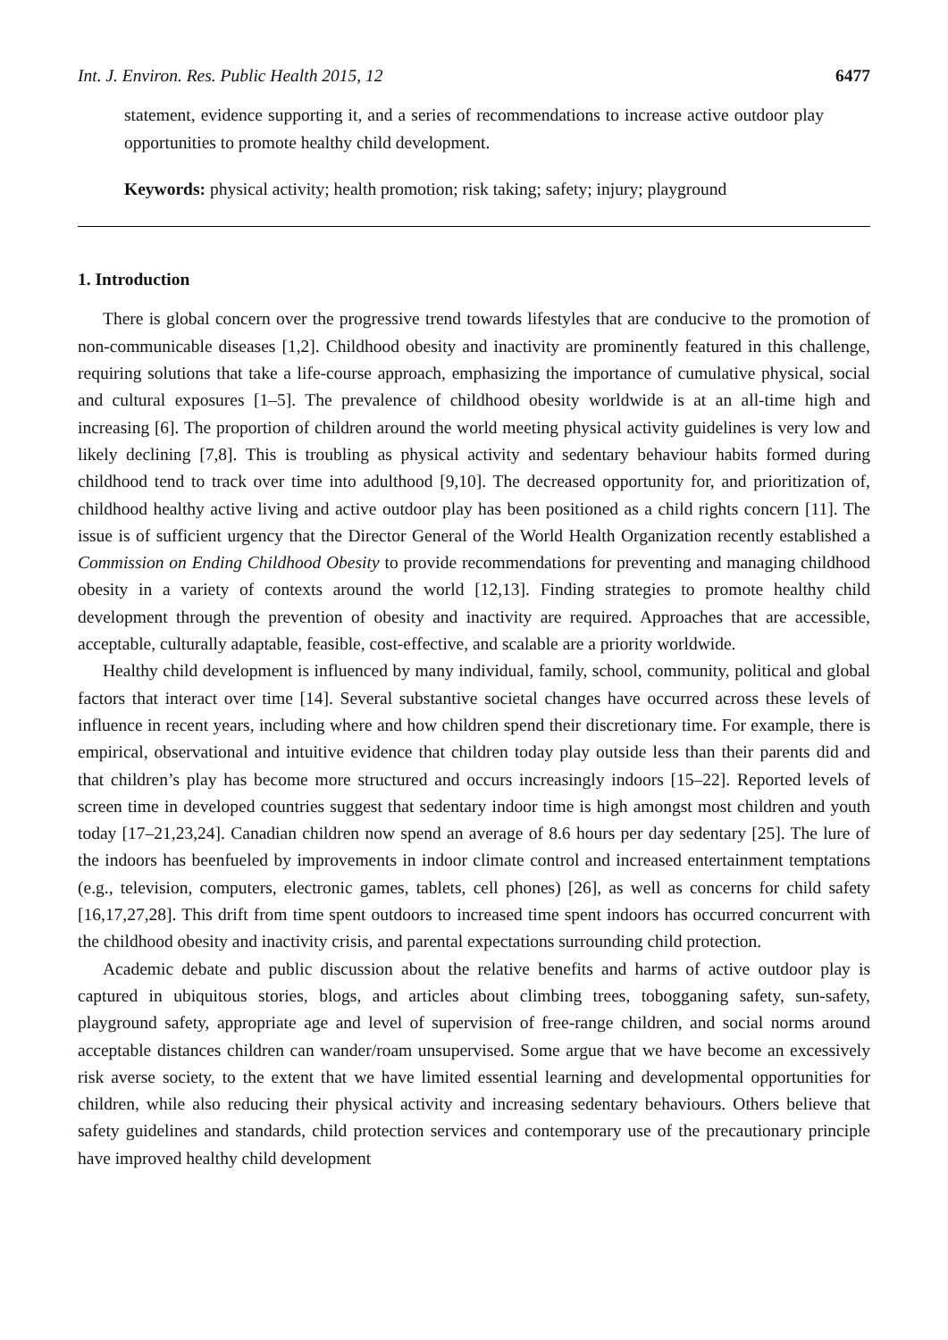Int. J. Environ. Res. Public Health 2015, 12 6477
statement, evidence supporting it, and a series of recommendations to increase active outdoor play opportunities to promote healthy child development.
Keywords: physical activity; health promotion; risk taking; safety; injury; playground
1. Introduction
There is global concern over the progressive trend towards lifestyles that are conducive to the promotion of non-communicable diseases [1,2]. Childhood obesity and inactivity are prominently featured in this challenge, requiring solutions that take a life-course approach, emphasizing the importance of cumulative physical, social and cultural exposures [1–5]. The prevalence of childhood obesity worldwide is at an all-time high and increasing [6]. The proportion of children around the world meeting physical activity guidelines is very low and likely declining [7,8]. This is troubling as physical activity and sedentary behaviour habits formed during childhood tend to track over time into adulthood [9,10]. The decreased opportunity for, and prioritization of, childhood healthy active living and active outdoor play has been positioned as a child rights concern [11]. The issue is of sufficient urgency that the Director General of the World Health Organization recently established a Commission on Ending Childhood Obesity to provide recommendations for preventing and managing childhood obesity in a variety of contexts around the world [12,13]. Finding strategies to promote healthy child development through the prevention of obesity and inactivity are required. Approaches that are accessible, acceptable, culturally adaptable, feasible, cost-effective, and scalable are a priority worldwide.
Healthy child development is influenced by many individual, family, school, community, political and global factors that interact over time [14]. Several substantive societal changes have occurred across these levels of influence in recent years, including where and how children spend their discretionary time. For example, there is empirical, observational and intuitive evidence that children today play outside less than their parents did and that children’s play has become more structured and occurs increasingly indoors [15–22]. Reported levels of screen time in developed countries suggest that sedentary indoor time is high amongst most children and youth today [17–21,23,24]. Canadian children now spend an average of 8.6 hours per day sedentary [25]. The lure of the indoors has beenfueled by improvements in indoor climate control and increased entertainment temptations (e.g., television, computers, electronic games, tablets, cell phones) [26], as well as concerns for child safety [16,17,27,28]. This drift from time spent outdoors to increased time spent indoors has occurred concurrent with the childhood obesity and inactivity crisis, and parental expectations surrounding child protection.
Academic debate and public discussion about the relative benefits and harms of active outdoor play is captured in ubiquitous stories, blogs, and articles about climbing trees, tobogganing safety, sun-safety, playground safety, appropriate age and level of supervision of free-range children, and social norms around acceptable distances children can wander/roam unsupervised. Some argue that we have become an excessively risk averse society, to the extent that we have limited essential learning and developmental opportunities for children, while also reducing their physical activity and increasing sedentary behaviours. Others believe that safety guidelines and standards, child protection services and contemporary use of the precautionary principle have improved healthy child development